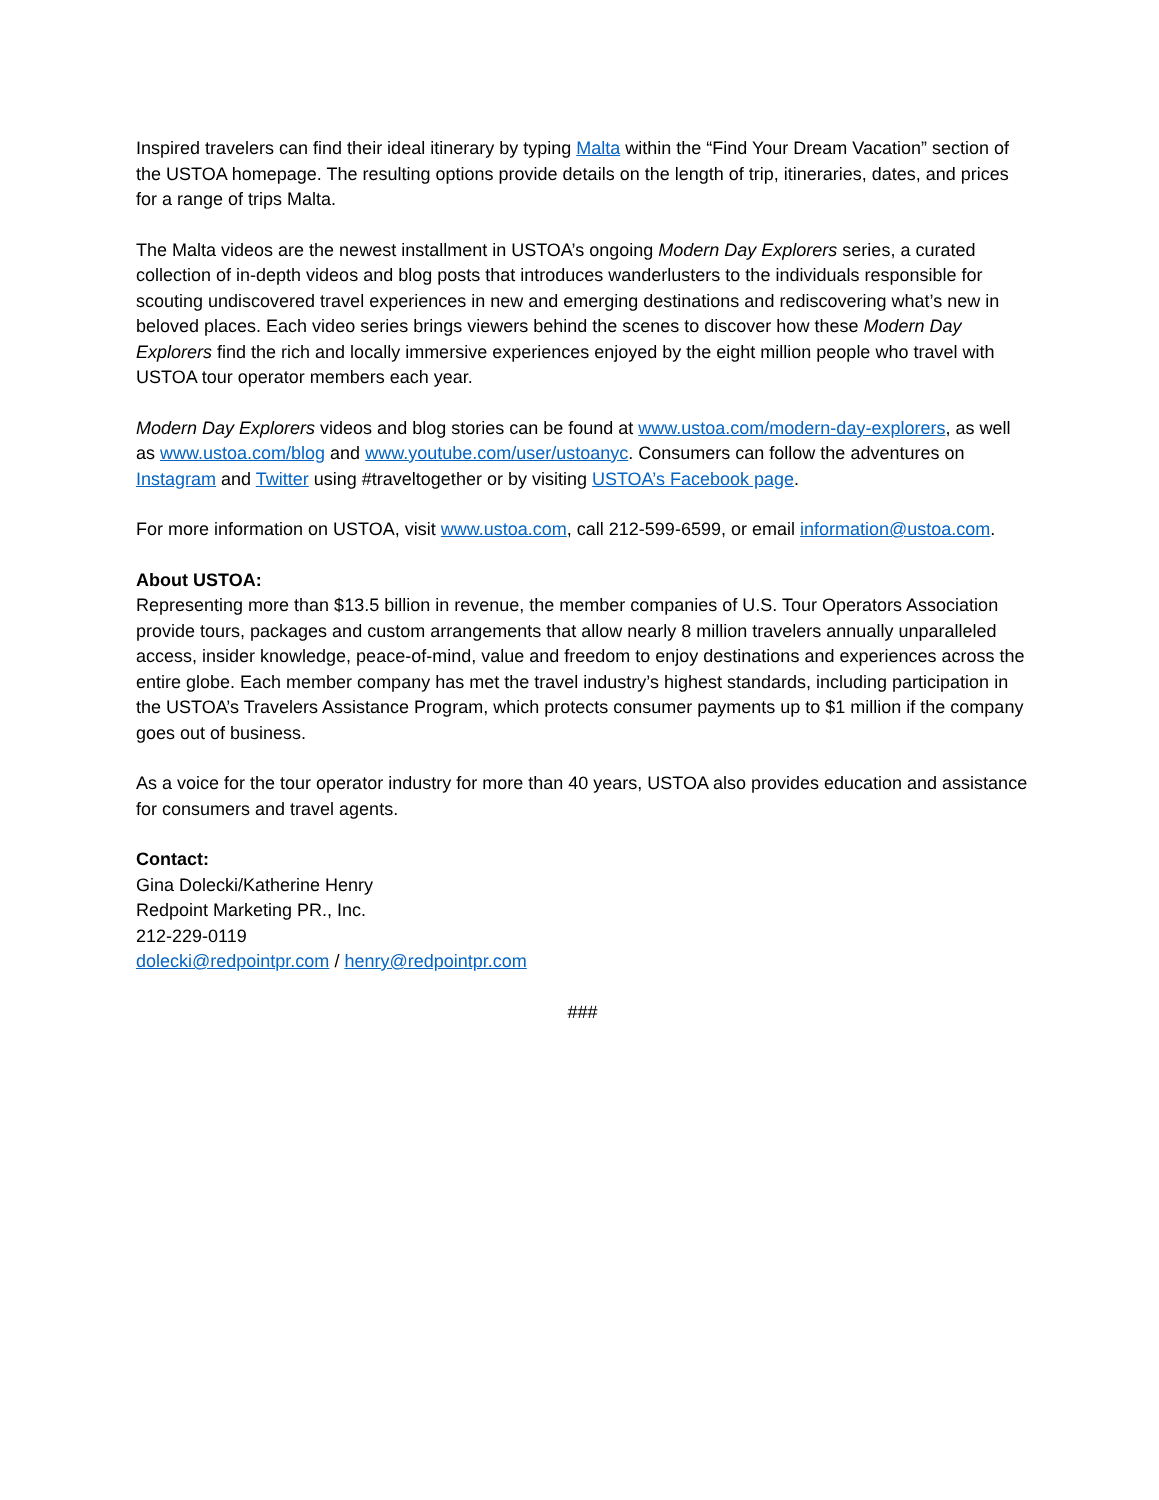Inspired travelers can find their ideal itinerary by typing Malta within the “Find Your Dream Vacation” section of the USTOA homepage. The resulting options provide details on the length of trip, itineraries, dates, and prices for a range of trips Malta.
The Malta videos are the newest installment in USTOA’s ongoing Modern Day Explorers series, a curated collection of in-depth videos and blog posts that introduces wanderlusters to the individuals responsible for scouting undiscovered travel experiences in new and emerging destinations and rediscovering what’s new in beloved places. Each video series brings viewers behind the scenes to discover how these Modern Day Explorers find the rich and locally immersive experiences enjoyed by the eight million people who travel with USTOA tour operator members each year.
Modern Day Explorers videos and blog stories can be found at www.ustoa.com/modern-day-explorers, as well as www.ustoa.com/blog and www.youtube.com/user/ustoanyc. Consumers can follow the adventures on Instagram and Twitter using #traveltogether or by visiting USTOA’s Facebook page.
For more information on USTOA, visit www.ustoa.com, call 212-599-6599, or email information@ustoa.com.
About USTOA:
Representing more than $13.5 billion in revenue, the member companies of U.S. Tour Operators Association provide tours, packages and custom arrangements that allow nearly 8 million travelers annually unparalleled access, insider knowledge, peace-of-mind, value and freedom to enjoy destinations and experiences across the entire globe. Each member company has met the travel industry’s highest standards, including participation in the USTOA’s Travelers Assistance Program, which protects consumer payments up to $1 million if the company goes out of business.
As a voice for the tour operator industry for more than 40 years, USTOA also provides education and assistance for consumers and travel agents.
Contact:
Gina Dolecki/Katherine Henry
Redpoint Marketing PR., Inc.
212-229-0119
dolecki@redpointpr.com / henry@redpointpr.com
###